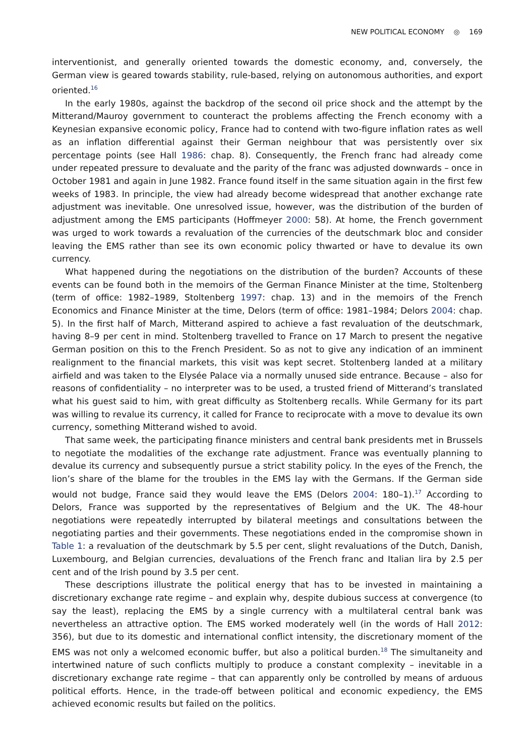NEW POLITICAL ECONOMY ◎ 169
interventionist, and generally oriented towards the domestic economy, and, conversely, the German view is geared towards stability, rule-based, relying on autonomous authorities, and export oriented.<sup>16</sup>
In the early 1980s, against the backdrop of the second oil price shock and the attempt by the Mitterand/Mauroy government to counteract the problems affecting the French economy with a Keynesian expansive economic policy, France had to contend with two-figure inflation rates as well as an inflation differential against their German neighbour that was persistently over six percentage points (see Hall 1986: chap. 8). Consequently, the French franc had already come under repeated pressure to devaluate and the parity of the franc was adjusted downwards – once in October 1981 and again in June 1982. France found itself in the same situation again in the first few weeks of 1983. In principle, the view had already become widespread that another exchange rate adjustment was inevitable. One unresolved issue, however, was the distribution of the burden of adjustment among the EMS participants (Hoffmeyer 2000: 58). At home, the French government was urged to work towards a revaluation of the currencies of the deutschmark bloc and consider leaving the EMS rather than see its own economic policy thwarted or have to devalue its own currency.
What happened during the negotiations on the distribution of the burden? Accounts of these events can be found both in the memoirs of the German Finance Minister at the time, Stoltenberg (term of office: 1982–1989, Stoltenberg 1997: chap. 13) and in the memoirs of the French Economics and Finance Minister at the time, Delors (term of office: 1981–1984; Delors 2004: chap. 5). In the first half of March, Mitterand aspired to achieve a fast revaluation of the deutschmark, having 8–9 per cent in mind. Stoltenberg travelled to France on 17 March to present the negative German position on this to the French President. So as not to give any indication of an imminent realignment to the financial markets, this visit was kept secret. Stoltenberg landed at a military airfield and was taken to the Elysée Palace via a normally unused side entrance. Because – also for reasons of confidentiality – no interpreter was to be used, a trusted friend of Mitterand’s translated what his guest said to him, with great difficulty as Stoltenberg recalls. While Germany for its part was willing to revalue its currency, it called for France to reciprocate with a move to devalue its own currency, something Mitterand wished to avoid.
That same week, the participating finance ministers and central bank presidents met in Brussels to negotiate the modalities of the exchange rate adjustment. France was eventually planning to devalue its currency and subsequently pursue a strict stability policy. In the eyes of the French, the lion’s share of the blame for the troubles in the EMS lay with the Germans. If the German side would not budge, France said they would leave the EMS (Delors 2004: 180–1).<sup>17</sup> According to Delors, France was supported by the representatives of Belgium and the UK. The 48-hour negotiations were repeatedly interrupted by bilateral meetings and consultations between the negotiating parties and their governments. These negotiations ended in the compromise shown in Table 1: a revaluation of the deutschmark by 5.5 per cent, slight revaluations of the Dutch, Danish, Luxembourg, and Belgian currencies, devaluations of the French franc and Italian lira by 2.5 per cent and of the Irish pound by 3.5 per cent.
These descriptions illustrate the political energy that has to be invested in maintaining a discretionary exchange rate regime – and explain why, despite dubious success at convergence (to say the least), replacing the EMS by a single currency with a multilateral central bank was nevertheless an attractive option. The EMS worked moderately well (in the words of Hall 2012: 356), but due to its domestic and international conflict intensity, the discretionary moment of the EMS was not only a welcomed economic buffer, but also a political burden.<sup>18</sup> The simultaneity and intertwined nature of such conflicts multiply to produce a constant complexity – inevitable in a discretionary exchange rate regime – that can apparently only be controlled by means of arduous political efforts. Hence, in the trade-off between political and economic expediency, the EMS achieved economic results but failed on the politics.